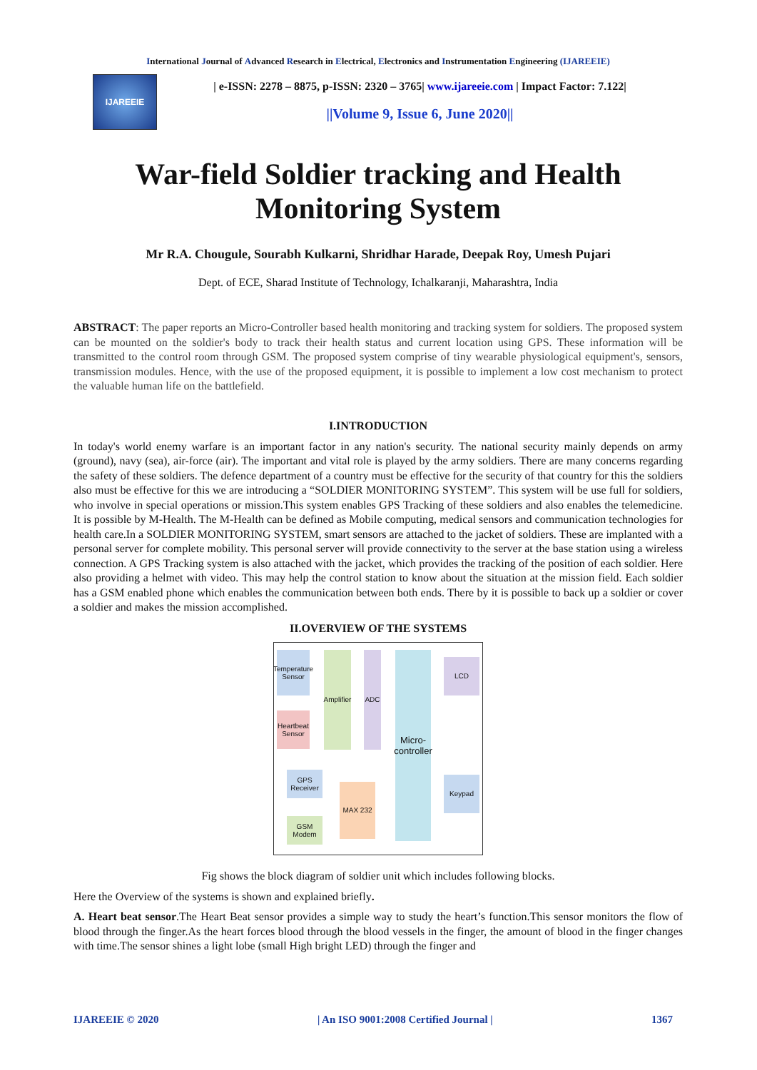International Journal of Advanced Research in Electrical, Electronics and Instrumentation Engineering (IJAREEIE)
IJAREEIE
| e-ISSN: 2278 – 8875, p-ISSN: 2320 – 3765| www.ijareeie.com | Impact Factor: 7.122|
||Volume 9, Issue 6, June 2020||
War-field Soldier tracking and Health Monitoring System
Mr R.A. Chougule, Sourabh Kulkarni, Shridhar Harade, Deepak Roy, Umesh Pujari
Dept. of ECE, Sharad Institute of Technology, Ichalkaranji, Maharashtra, India
ABSTRACT: The paper reports an Micro-Controller based health monitoring and tracking system for soldiers. The proposed system can be mounted on the soldier's body to track their health status and current location using GPS. These information will be transmitted to the control room through GSM. The proposed system comprise of tiny wearable physiological equipment's, sensors, transmission modules. Hence, with the use of the proposed equipment, it is possible to implement a low cost mechanism to protect the valuable human life on the battlefield.
I.INTRODUCTION
In today's world enemy warfare is an important factor in any nation's security. The national security mainly depends on army (ground), navy (sea), air-force (air). The important and vital role is played by the army soldiers. There are many concerns regarding the safety of these soldiers. The defence department of a country must be effective for the security of that country for this the soldiers also must be effective for this we are introducing a “SOLDIER MONITORING SYSTEM”. This system will be use full for soldiers, who involve in special operations or mission.This system enables GPS Tracking of these soldiers and also enables the telemedicine. It is possible by M-Health. The M-Health can be defined as Mobile computing, medical sensors and communication technologies for health care.In a SOLDIER MONITORING SYSTEM, smart sensors are attached to the jacket of soldiers. These are implanted with a personal server for complete mobility. This personal server will provide connectivity to the server at the base station using a wireless connection. A GPS Tracking system is also attached with the jacket, which provides the tracking of the position of each soldier. Here also providing a helmet with video. This may help the control station to know about the situation at the mission field. Each soldier has a GSM enabled phone which enables the communication between both ends. There by it is possible to back up a soldier or cover a soldier and makes the mission accomplished.
II.OVERVIEW OF THE SYSTEMS
Temperature Sensor
Heartbeat Sensor
Amplifier
ADC
Micro-controller
LCD
Keypad
GPS Receiver
GSM Modem
MAX 232
Fig shows the block diagram of soldier unit which includes following blocks.
Here the Overview of the systems is shown and explained briefly.
A. Heart beat sensor.The Heart Beat sensor provides a simple way to study the heart’s function.This sensor monitors the flow of blood through the finger.As the heart forces blood through the blood vessels in the finger, the amount of blood in the finger changes with time.The sensor shines a light lobe (small High bright LED) through the finger and
IJAREEIE © 2020 | An ISO 9001:2008 Certified Journal | 1367